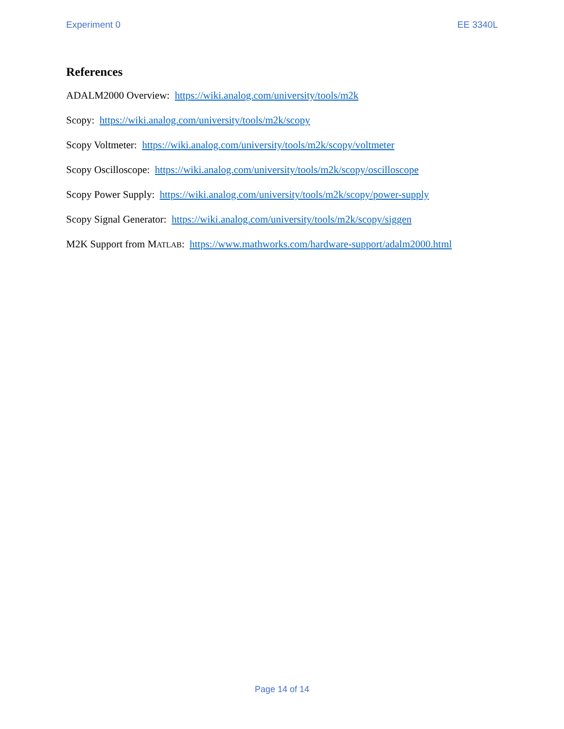Experiment 0 EE 3340L
References
ADALM2000 Overview: https://wiki.analog.com/university/tools/m2k
Scopy: https://wiki.analog.com/university/tools/m2k/scopy
Scopy Voltmeter: https://wiki.analog.com/university/tools/m2k/scopy/voltmeter
Scopy Oscilloscope: https://wiki.analog.com/university/tools/m2k/scopy/oscilloscope
Scopy Power Supply: https://wiki.analog.com/university/tools/m2k/scopy/power-supply
Scopy Signal Generator: https://wiki.analog.com/university/tools/m2k/scopy/siggen
M2K Support from MATLAB: https://www.mathworks.com/hardware-support/adalm2000.html
Page 14 of 14